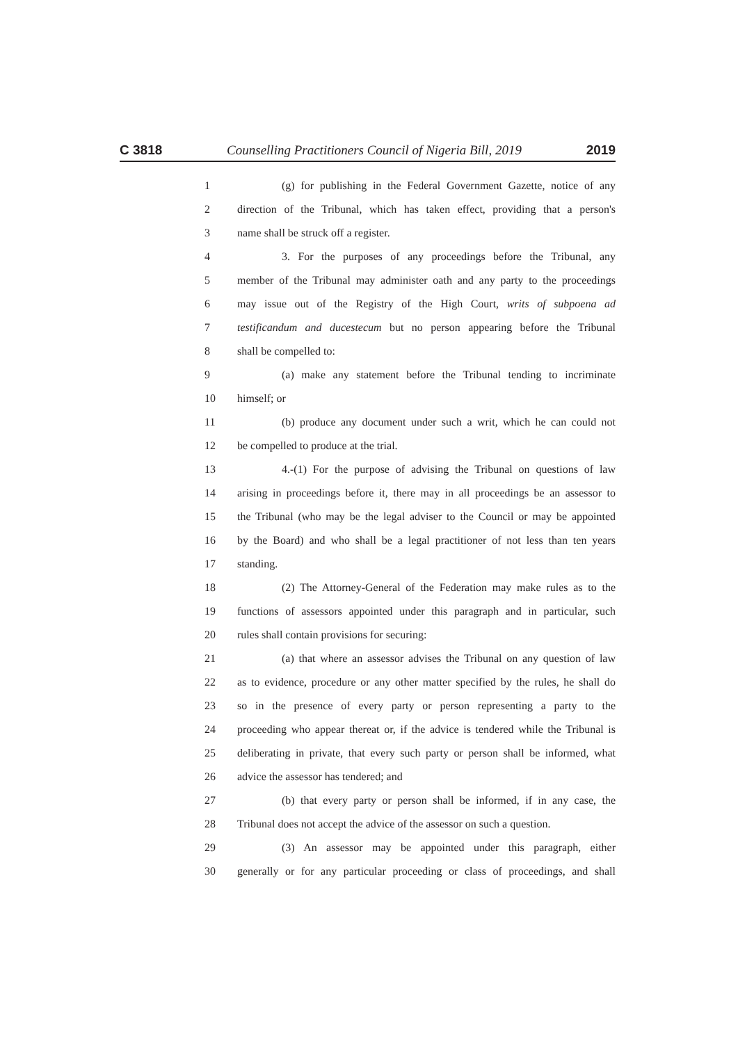C 3818 Counselling Practitioners Council of Nigeria Bill, 2019 2019
1 (g) for publishing in the Federal Government Gazette, notice of any
2 direction of the Tribunal, which has taken effect, providing that a person's
3 name shall be struck off a register.
4 3. For the purposes of any proceedings before the Tribunal, any
5 member of the Tribunal may administer oath and any party to the proceedings
6 may issue out of the Registry of the High Court, writs of subpoena ad
7 testificandum and ducestecum but no person appearing before the Tribunal
8 shall be compelled to:
9 (a) make any statement before the Tribunal tending to incriminate
10 himself; or
11 (b) produce any document under such a writ, which he can could not
12 be compelled to produce at the trial.
13 4.-(1) For the purpose of advising the Tribunal on questions of law
14 arising in proceedings before it, there may in all proceedings be an assessor to
15 the Tribunal (who may be the legal adviser to the Council or may be appointed
16 by the Board) and who shall be a legal practitioner of not less than ten years
17 standing.
18 (2) The Attorney-General of the Federation may make rules as to the
19 functions of assessors appointed under this paragraph and in particular, such
20 rules shall contain provisions for securing:
21 (a) that where an assessor advises the Tribunal on any question of law
22 as to evidence, procedure or any other matter specified by the rules, he shall do
23 so in the presence of every party or person representing a party to the
24 proceeding who appear thereat or, if the advice is tendered while the Tribunal is
25 deliberating in private, that every such party or person shall be informed, what
26 advice the assessor has tendered; and
27 (b) that every party or person shall be informed, if in any case, the
28 Tribunal does not accept the advice of the assessor on such a question.
29 (3) An assessor may be appointed under this paragraph, either
30 generally or for any particular proceeding or class of proceedings, and shall